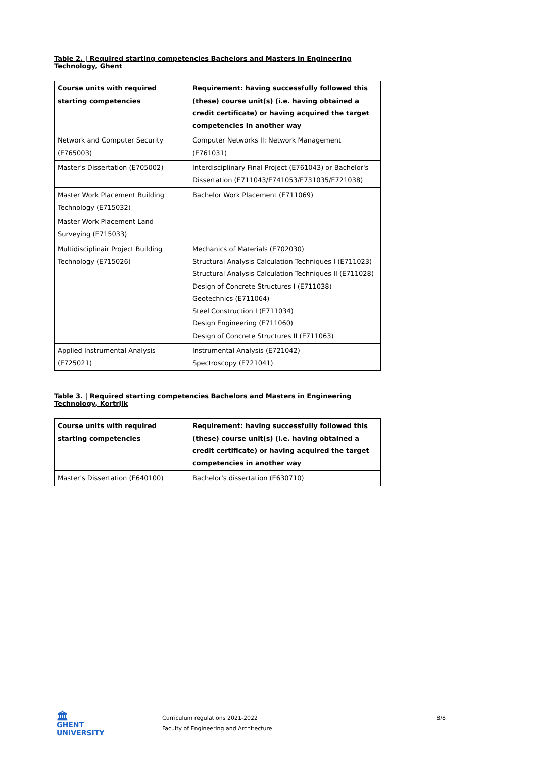Table 2. | Required starting competencies Bachelors and Masters in Engineering Technology, Ghent
| Course units with required starting competencies | Requirement: having successfully followed this (these) course unit(s) (i.e. having obtained a credit certificate) or having acquired the target competencies in another way |
| --- | --- |
| Network and Computer Security (E765003) | Computer Networks II: Network Management (E761031) |
| Master's Dissertation (E705002) | Interdisciplinary Final Project (E761043) or Bachelor's Dissertation (E711043/E741053/E731035/E721038) |
| Master Work Placement Building Technology (E715032) Master Work Placement Land Surveying (E715033) | Bachelor Work Placement (E711069) |
| Multidisciplinair Project Building Technology (E715026) | Mechanics of Materials (E702030) Structural Analysis Calculation Techniques I (E711023) Structural Analysis Calculation Techniques II (E711028) Design of Concrete Structures I (E711038) Geotechnics (E711064) Steel Construction I (E711034) Design Engineering (E711060) Design of Concrete Structures II (E711063) |
| Applied Instrumental Analysis (E725021) | Instrumental Analysis (E721042) Spectroscopy (E721041) |
Table 3. | Required starting competencies Bachelors and Masters in Engineering Technology, Kortrijk
| Course units with required starting competencies | Requirement: having successfully followed this (these) course unit(s) (i.e. having obtained a credit certificate) or having acquired the target competencies in another way |
| --- | --- |
| Master's Dissertation (E640100) | Bachelor's dissertation (E630710) |
🏛
GHENT
UNIVERSITY
Curriculum regulations 2021-2022
Faculty of Engineering and Architecture
8/8